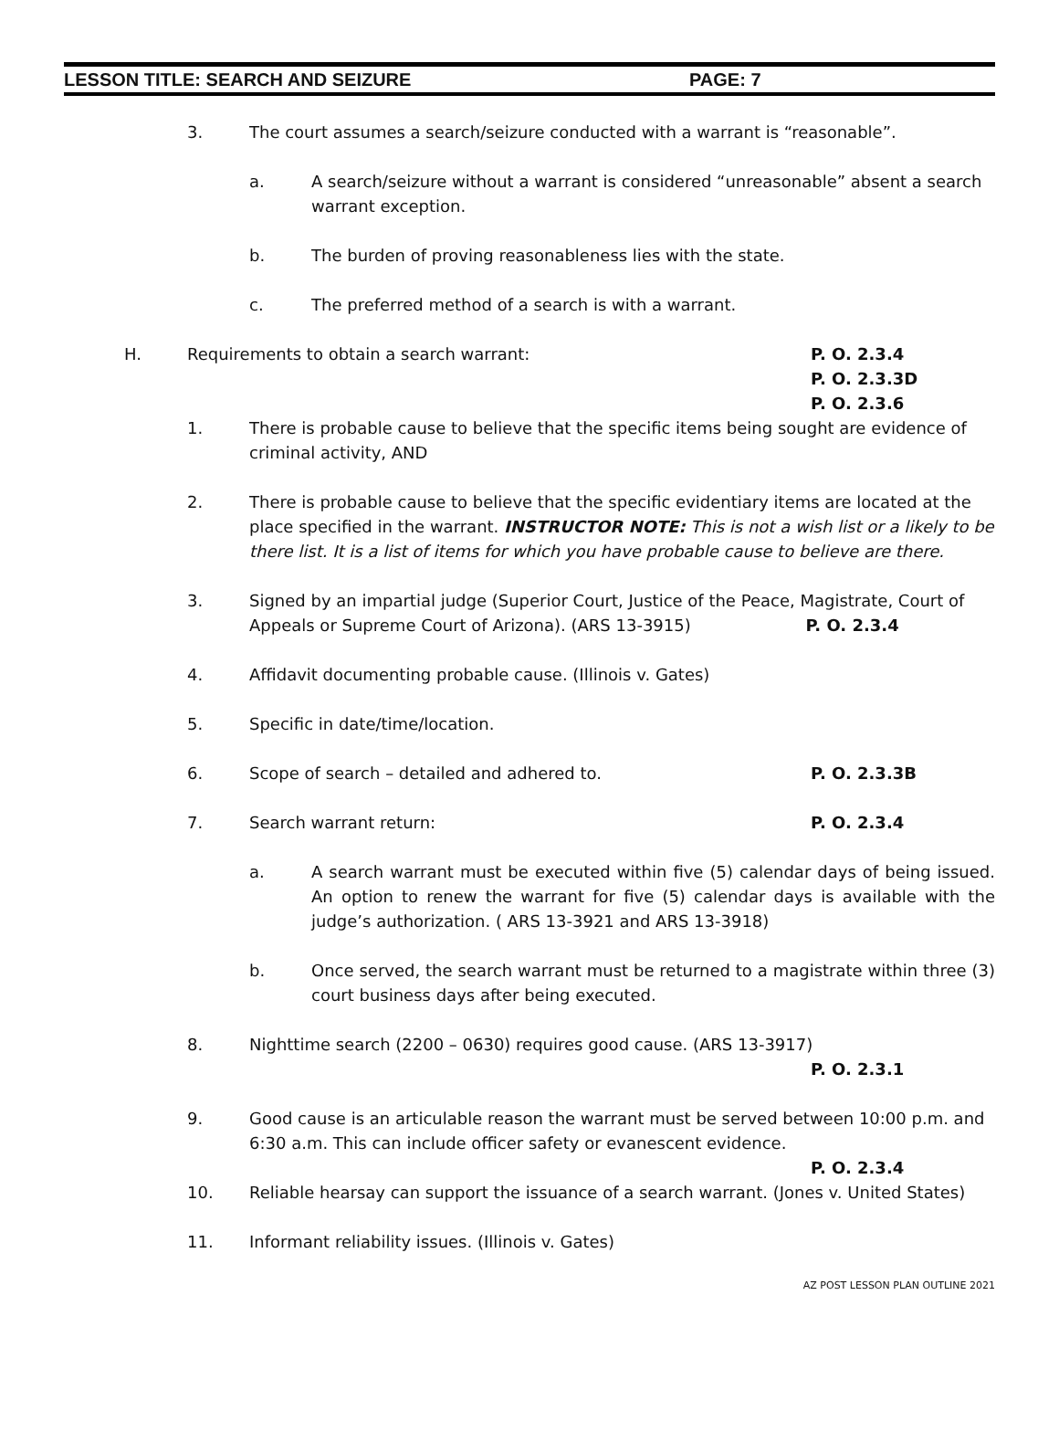LESSON TITLE: SEARCH AND SEIZURE PAGE: 7
3. The court assumes a search/seizure conducted with a warrant is “reasonable”.
a. A search/seizure without a warrant is considered “unreasonable” absent a search warrant exception.
b. The burden of proving reasonableness lies with the state.
c. The preferred method of a search is with a warrant.
H. Requirements to obtain a search warrant: P. O. 2.3.4
P. O. 2.3.3D
P. O. 2.3.6
1. There is probable cause to believe that the specific items being sought are evidence of criminal activity, AND
2. There is probable cause to believe that the specific evidentiary items are located at the place specified in the warrant. INSTRUCTOR NOTE: This is not a wish list or a likely to be there list. It is a list of items for which you have probable cause to believe are there.
3. Signed by an impartial judge (Superior Court, Justice of the Peace, Magistrate, Court of Appeals or Supreme Court of Arizona). (ARS 13-3915) P. O. 2.3.4
4. Affidavit documenting probable cause. (Illinois v. Gates)
5. Specific in date/time/location.
6. Scope of search – detailed and adhered to. P. O. 2.3.3B
7. Search warrant return: P. O. 2.3.4
a. A search warrant must be executed within five (5) calendar days of being issued. An option to renew the warrant for five (5) calendar days is available with the judge’s authorization. ( ARS 13-3921 and ARS 13-3918)
b. Once served, the search warrant must be returned to a magistrate within three (3) court business days after being executed.
8. Nighttime search (2200 – 0630) requires good cause. (ARS 13-3917)
P. O. 2.3.1
9. Good cause is an articulable reason the warrant must be served between 10:00 p.m. and 6:30 a.m. This can include officer safety or evanescent evidence.
P. O. 2.3.4
10. Reliable hearsay can support the issuance of a search warrant. (Jones v. United States)
11. Informant reliability issues. (Illinois v. Gates)
AZ POST LESSON PLAN OUTLINE 2021